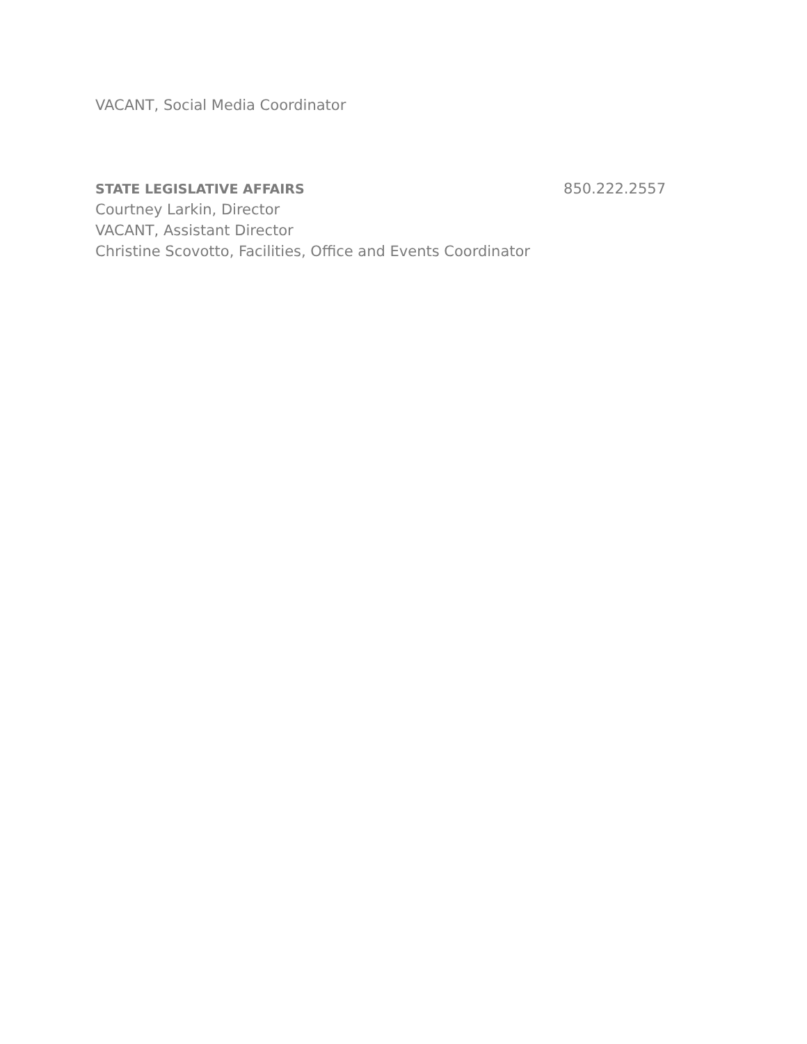VACANT, Social Media Coordinator
STATE LEGISLATIVE AFFAIRS 850.222.2557
Courtney Larkin, Director
VACANT, Assistant Director
Christine Scovotto, Facilities, Office and Events Coordinator